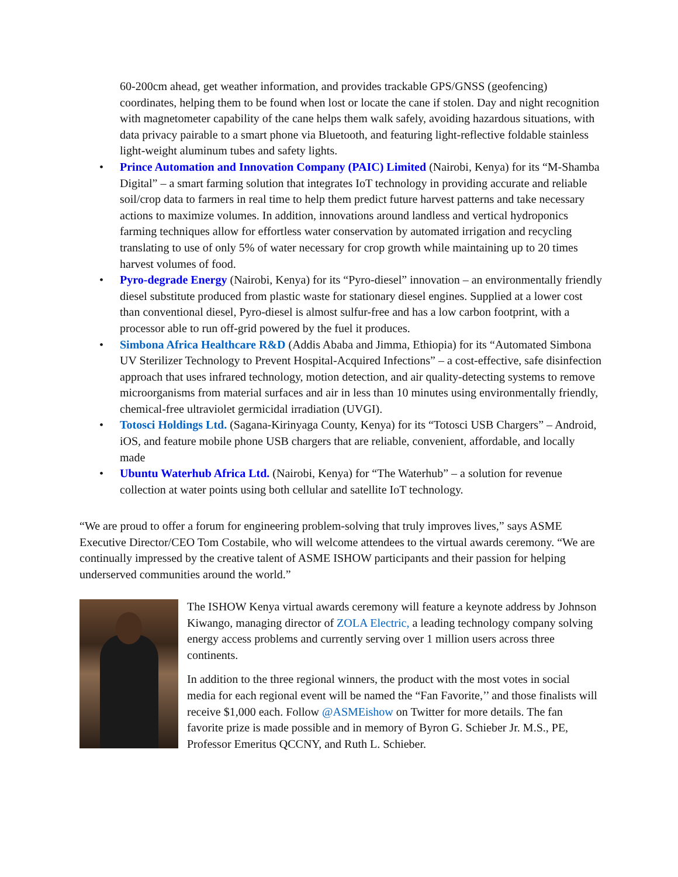60-200cm ahead, get weather information, and provides trackable GPS/GNSS (geofencing) coordinates, helping them to be found when lost or locate the cane if stolen. Day and night recognition with magnetometer capability of the cane helps them walk safely, avoiding hazardous situations, with data privacy pairable to a smart phone via Bluetooth, and featuring light-reflective foldable stainless light-weight aluminum tubes and safety lights.
• Prince Automation and Innovation Company (PAIC) Limited (Nairobi, Kenya) for its “M-Shamba Digital” – a smart farming solution that integrates IoT technology in providing accurate and reliable soil/crop data to farmers in real time to help them predict future harvest patterns and take necessary actions to maximize volumes. In addition, innovations around landless and vertical hydroponics farming techniques allow for effortless water conservation by automated irrigation and recycling translating to use of only 5% of water necessary for crop growth while maintaining up to 20 times harvest volumes of food.
• Pyro-degrade Energy (Nairobi, Kenya) for its “Pyro-diesel” innovation – an environmentally friendly diesel substitute produced from plastic waste for stationary diesel engines. Supplied at a lower cost than conventional diesel, Pyro-diesel is almost sulfur-free and has a low carbon footprint, with a processor able to run off-grid powered by the fuel it produces.
• Simbona Africa Healthcare R&D (Addis Ababa and Jimma, Ethiopia) for its “Automated Simbona UV Sterilizer Technology to Prevent Hospital-Acquired Infections” – a cost-effective, safe disinfection approach that uses infrared technology, motion detection, and air quality-detecting systems to remove microorganisms from material surfaces and air in less than 10 minutes using environmentally friendly, chemical-free ultraviolet germicidal irradiation (UVGI).
• Totosci Holdings Ltd. (Sagana-Kirinyaga County, Kenya) for its “Totosci USB Chargers” – Android, iOS, and feature mobile phone USB chargers that are reliable, convenient, affordable, and locally made
• Ubuntu Waterhub Africa Ltd. (Nairobi, Kenya) for “The Waterhub” – a solution for revenue collection at water points using both cellular and satellite IoT technology.
“We are proud to offer a forum for engineering problem-solving that truly improves lives,” says ASME Executive Director/CEO Tom Costabile, who will welcome attendees to the virtual awards ceremony. “We are continually impressed by the creative talent of ASME ISHOW participants and their passion for helping underserved communities around the world.”
The ISHOW Kenya virtual awards ceremony will feature a keynote address by Johnson Kiwango, managing director of ZOLA Electric, a leading technology company solving energy access problems and currently serving over 1 million users across three continents.
In addition to the three regional winners, the product with the most votes in social media for each regional event will be named the “Fan Favorite,’’ and those finalists will receive $1,000 each. Follow @ASMEishow on Twitter for more details. The fan favorite prize is made possible and in memory of Byron G. Schieber Jr. M.S., PE, Professor Emeritus QCCNY, and Ruth L. Schieber.